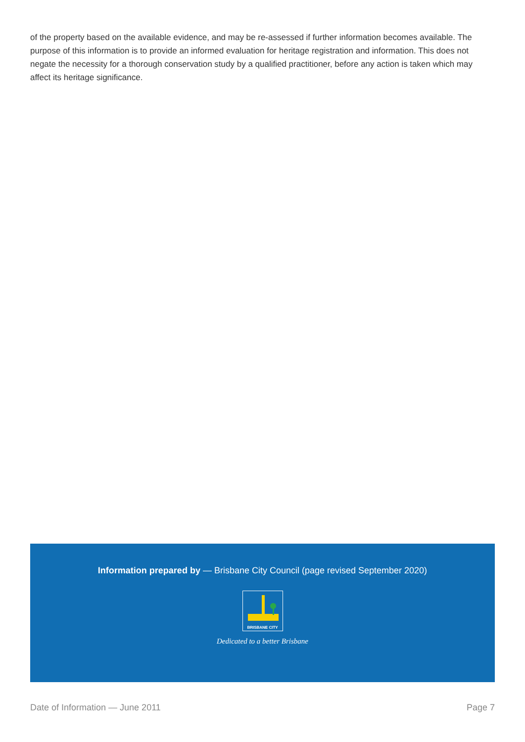of the property based on the available evidence, and may be re-assessed if further information becomes available. The purpose of this information is to provide an informed evaluation for heritage registration and information. This does not negate the necessity for a thorough conservation study by a qualified practitioner, before any action is taken which may affect its heritage significance.
Information prepared by — Brisbane City Council (page revised September 2020)
BRISBANE CITY
Dedicated to a better Brisbane
Date of Information — June 2011 Page 7